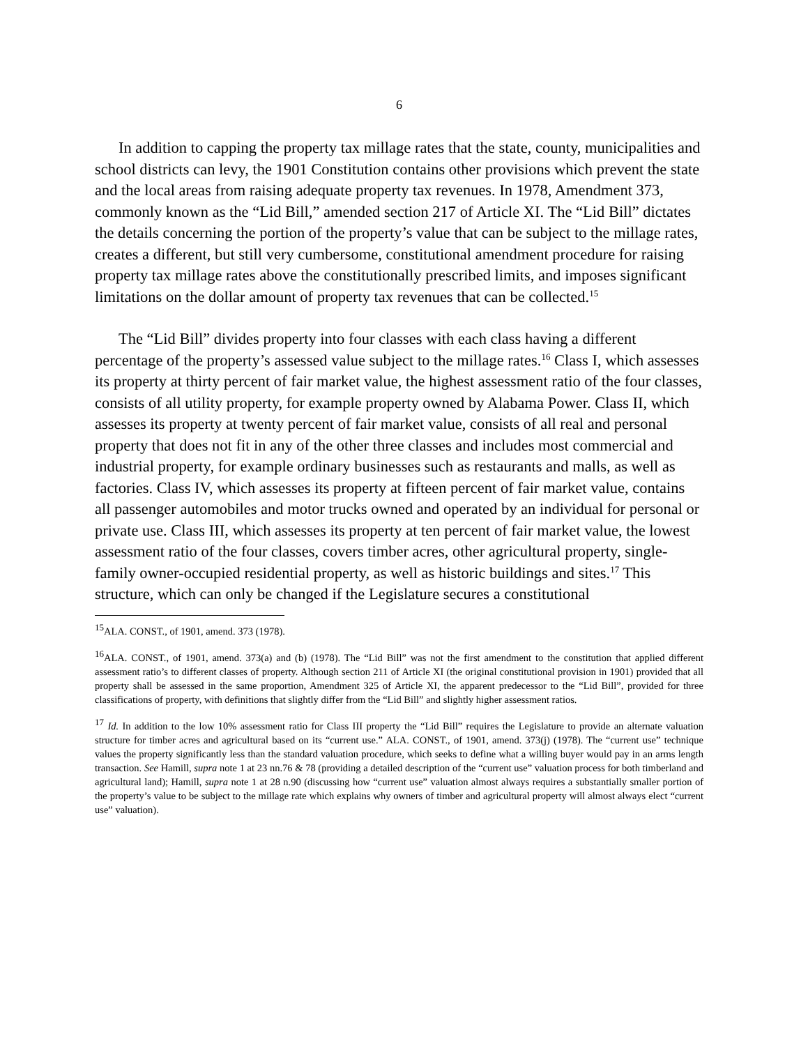6
In addition to capping the property tax millage rates that the state, county, municipalities and school districts can levy, the 1901 Constitution contains other provisions which prevent the state and the local areas from raising adequate property tax revenues. In 1978, Amendment 373, commonly known as the “Lid Bill,” amended section 217 of Article XI. The “Lid Bill” dictates the details concerning the portion of the property’s value that can be subject to the millage rates, creates a different, but still very cumbersome, constitutional amendment procedure for raising property tax millage rates above the constitutionally prescribed limits, and imposes significant limitations on the dollar amount of property tax revenues that can be collected.<sup>15</sup>
The “Lid Bill” divides property into four classes with each class having a different percentage of the property’s assessed value subject to the millage rates.<sup>16</sup> Class I, which assesses its property at thirty percent of fair market value, the highest assessment ratio of the four classes, consists of all utility property, for example property owned by Alabama Power. Class II, which assesses its property at twenty percent of fair market value, consists of all real and personal property that does not fit in any of the other three classes and includes most commercial and industrial property, for example ordinary businesses such as restaurants and malls, as well as factories. Class IV, which assesses its property at fifteen percent of fair market value, contains all passenger automobiles and motor trucks owned and operated by an individual for personal or private use. Class III, which assesses its property at ten percent of fair market value, the lowest assessment ratio of the four classes, covers timber acres, other agricultural property, single-family owner-occupied residential property, as well as historic buildings and sites.<sup>17</sup> This structure, which can only be changed if the Legislature secures a constitutional
<sup>15</sup> ALA. CONST., of 1901, amend. 373 (1978).
<sup>16</sup> ALA. CONST., of 1901, amend. 373(a) and (b) (1978). The “Lid Bill” was not the first amendment to the constitution that applied different assessment ratio’s to different classes of property. Although section 211 of Article XI (the original constitutional provision in 1901) provided that all property shall be assessed in the same proportion, Amendment 325 of Article XI, the apparent predecessor to the “Lid Bill”, provided for three classifications of property, with definitions that slightly differ from the “Lid Bill” and slightly higher assessment ratios.
<sup>17</sup> Id. In addition to the low 10% assessment ratio for Class III property the “Lid Bill” requires the Legislature to provide an alternate valuation structure for timber acres and agricultural based on its “current use.” ALA. CONST., of 1901, amend. 373(j) (1978). The “current use” technique values the property significantly less than the standard valuation procedure, which seeks to define what a willing buyer would pay in an arms length transaction. See Hamill, supra note 1 at 23 nn.76 & 78 (providing a detailed description of the “current use” valuation process for both timberland and agricultural land); Hamill, supra note 1 at 28 n.90 (discussing how “current use” valuation almost always requires a substantially smaller portion of the property’s value to be subject to the millage rate which explains why owners of timber and agricultural property will almost always elect “current use” valuation).